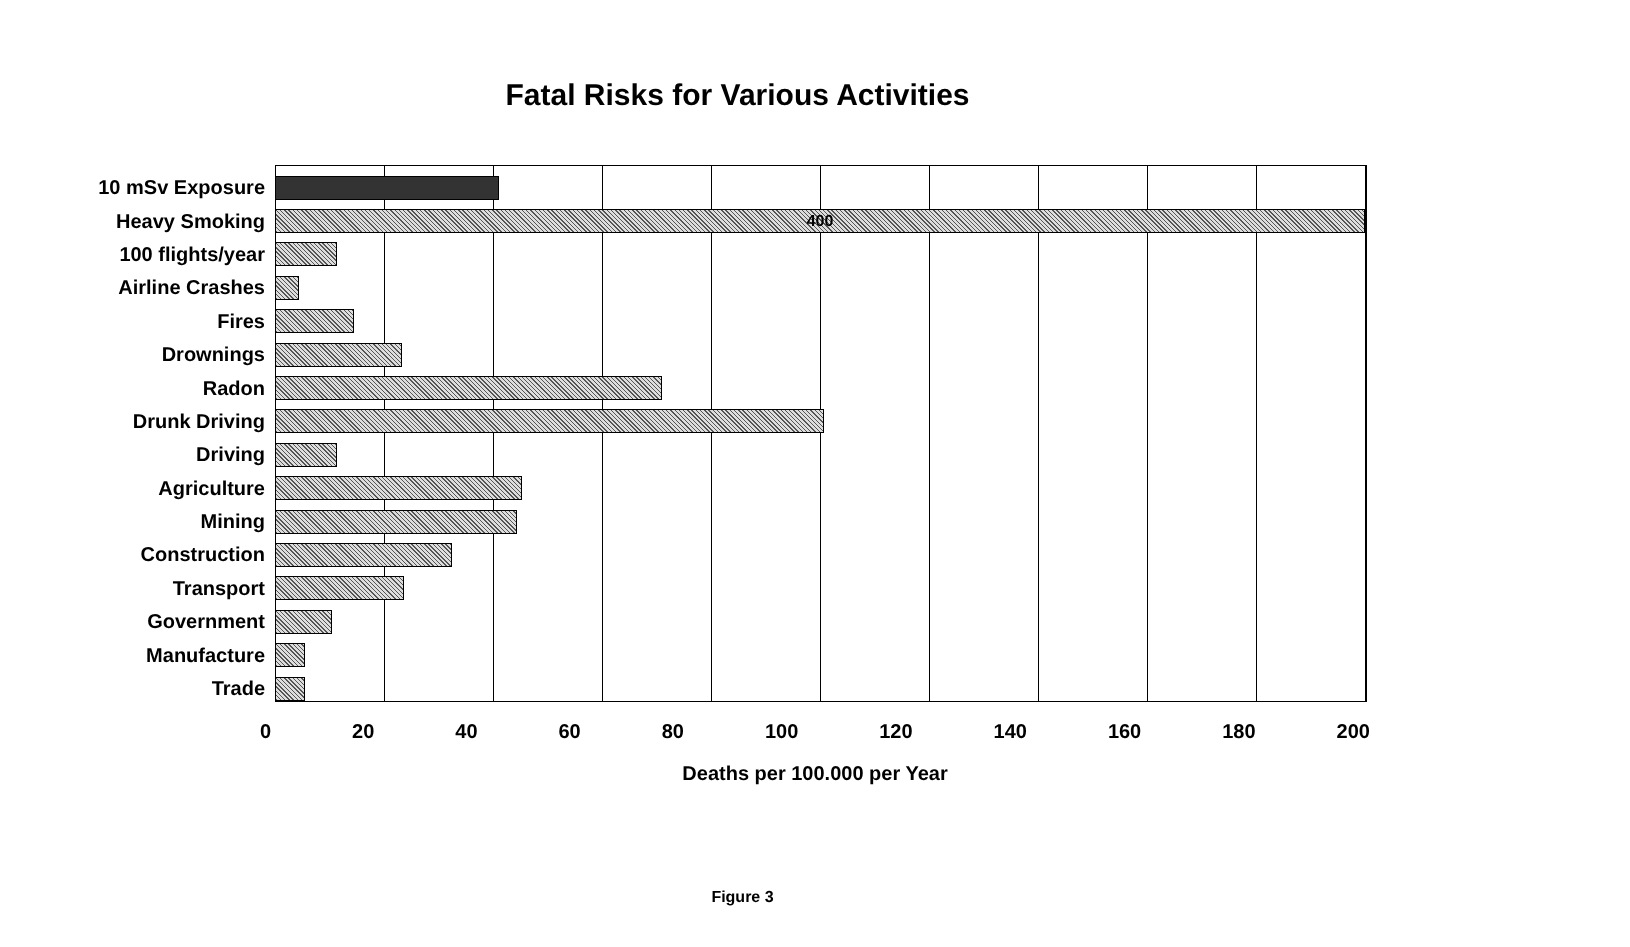Fatal Risks for Various Activities
10 mSv Exposure
Heavy Smoking
400
100 flights/year
Airline Crashes
Fires
Drownings
Radon
Drunk Driving
Driving
Agriculture
Mining
Construction
Transport
Government
Manufacture
Trade
0 20 40 60 80 100 120 140 160 180 200
Deaths per 100.000 per Year
Figure 3